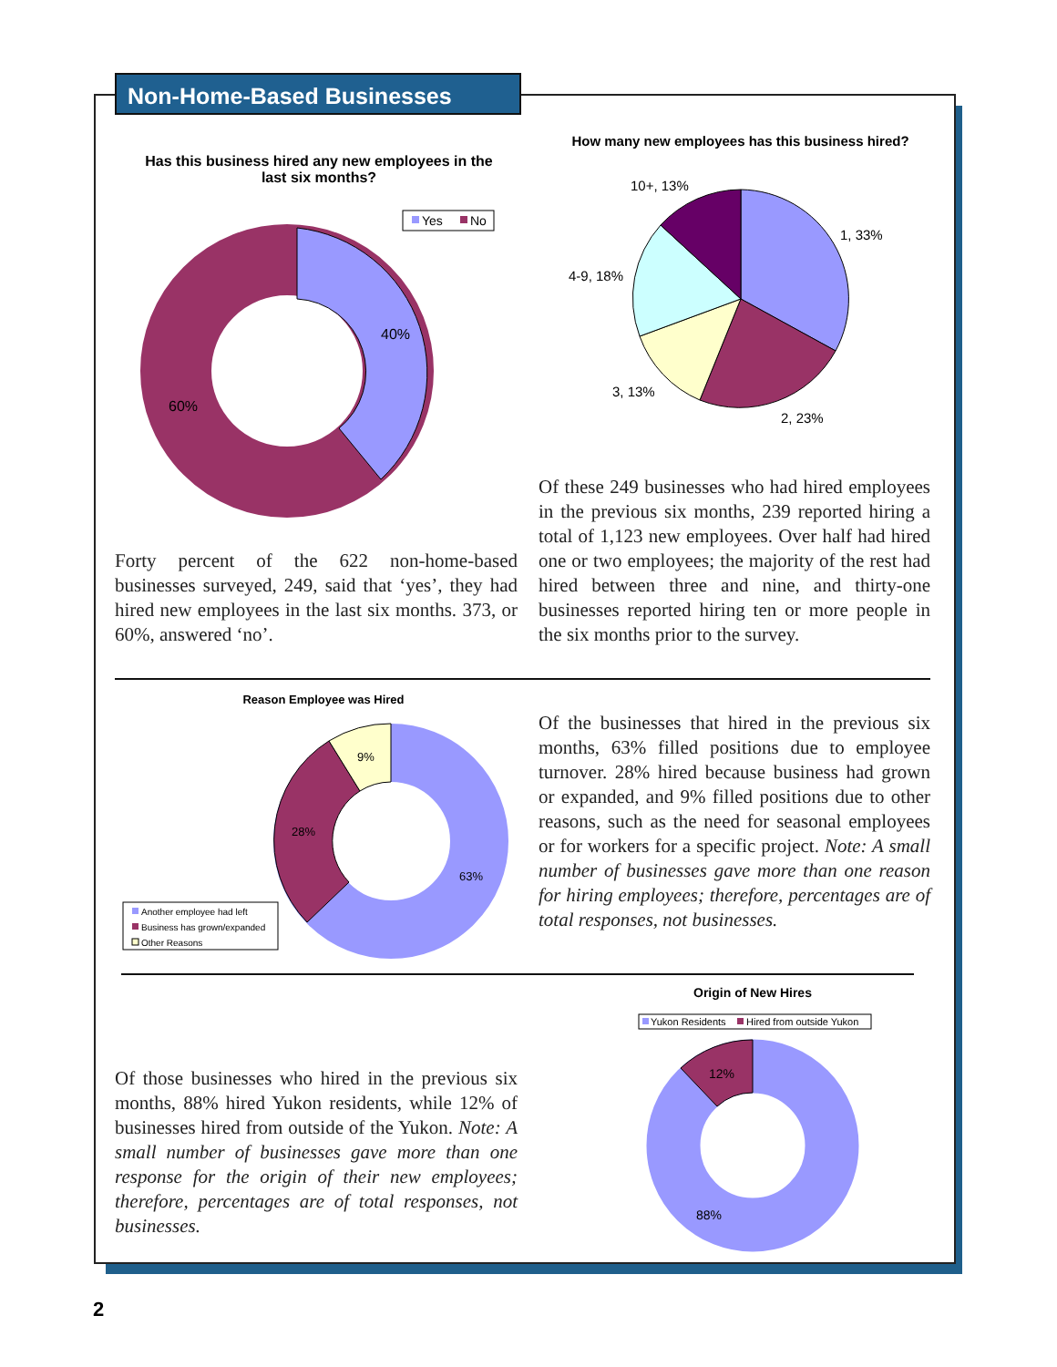Non-Home-Based Businesses
Has this business hired any new employees in the last six months?
Yes
No
40%
60%
How many new employees has this business hired?
1, 33%
2, 23%
3, 13%
4-9, 18%
10+, 13%
Of these 249 businesses who had hired employees in the previous six months, 239 reported hiring a total of 1,123 new employees. Over half had hired one or two employees; the majority of the rest had hired between three and nine, and thirty-one businesses reported hiring ten or more people in the six months prior to the survey.
Forty percent of the 622 non-home-based businesses surveyed, 249, said that ‘yes’, they had hired new employees in the last six months. 373, or 60%, answered ‘no’.
Reason Employee was Hired
63%
28%
9%
Another employee had left
Business has grown/expanded
Other Reasons
Of the businesses that hired in the previous six months, 63% filled positions due to employee turnover. 28% hired because business had grown or expanded, and 9% filled positions due to other reasons, such as the need for seasonal employees or for workers for a specific project. Note: A small number of businesses gave more than one reason for hiring employees; therefore, percentages are of total responses, not businesses.
Origin of New Hires
Yukon Residents
Hired from outside Yukon
12%
88%
Of those businesses who hired in the previous six months, 88% hired Yukon residents, while 12% of businesses hired from outside of the Yukon. Note: A small number of businesses gave more than one response for the origin of their new employees; therefore, percentages are of total responses, not businesses.
2